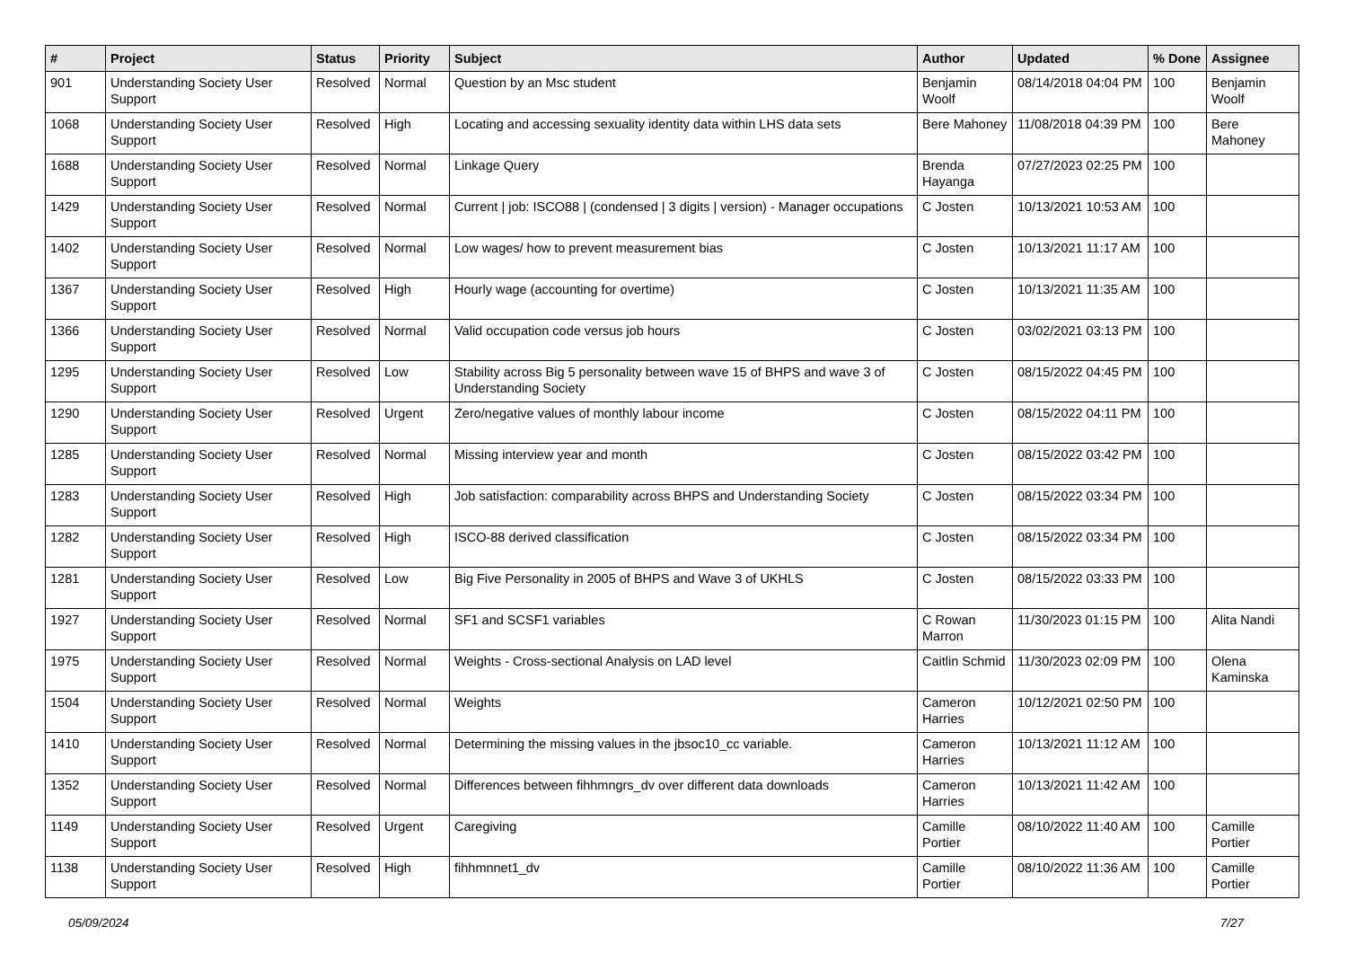| # | Project | Status | Priority | Subject | Author | Updated | % Done | Assignee |
| --- | --- | --- | --- | --- | --- | --- | --- | --- |
| 901 | Understanding Society User Support | Resolved | Normal | Question by an Msc student | Benjamin Woolf | 08/14/2018 04:04 PM | 100 | Benjamin Woolf |
| 1068 | Understanding Society User Support | Resolved | High | Locating and accessing sexuality identity data within LHS data sets | Bere Mahoney | 11/08/2018 04:39 PM | 100 | Bere Mahoney |
| 1688 | Understanding Society User Support | Resolved | Normal | Linkage Query | Brenda Hayanga | 07/27/2023 02:25 PM | 100 | |
| 1429 | Understanding Society User Support | Resolved | Normal | Current / job: ISCO88 / (condensed / 3 digits / version) - Manager occupations | C Josten | 10/13/2021 10:53 AM | 100 | |
| 1402 | Understanding Society User Support | Resolved | Normal | Low wages/ how to prevent measurement bias | C Josten | 10/13/2021 11:17 AM | 100 | |
| 1367 | Understanding Society User Support | Resolved | High | Hourly wage (accounting for overtime) | C Josten | 10/13/2021 11:35 AM | 100 | |
| 1366 | Understanding Society User Support | Resolved | Normal | Valid occupation code versus job hours | C Josten | 03/02/2021 03:13 PM | 100 | |
| 1295 | Understanding Society User Support | Resolved | Low | Stability across Big 5 personality between wave 15 of BHPS and wave 3 of Understanding Society | C Josten | 08/15/2022 04:45 PM | 100 | |
| 1290 | Understanding Society User Support | Resolved | Urgent | Zero/negative values of monthly labour income | C Josten | 08/15/2022 04:11 PM | 100 | |
| 1285 | Understanding Society User Support | Resolved | Normal | Missing interview year and month | C Josten | 08/15/2022 03:42 PM | 100 | |
| 1283 | Understanding Society User Support | Resolved | High | Job satisfaction: comparability across BHPS and Understanding Society | C Josten | 08/15/2022 03:34 PM | 100 | |
| 1282 | Understanding Society User Support | Resolved | High | ISCO-88 derived classification | C Josten | 08/15/2022 03:34 PM | 100 | |
| 1281 | Understanding Society User Support | Resolved | Low | Big Five Personality in 2005 of BHPS and Wave 3 of UKHLS | C Josten | 08/15/2022 03:33 PM | 100 | |
| 1927 | Understanding Society User Support | Resolved | Normal | SF1 and SCSF1 variables | C Rowan Marron | 11/30/2023 01:15 PM | 100 | Alita Nandi |
| 1975 | Understanding Society User Support | Resolved | Normal | Weights - Cross-sectional Analysis on LAD level | Caitlin Schmid | 11/30/2023 02:09 PM | 100 | Olena Kaminska |
| 1504 | Understanding Society User Support | Resolved | Normal | Weights | Cameron Harries | 10/12/2021 02:50 PM | 100 | |
| 1410 | Understanding Society User Support | Resolved | Normal | Determining the missing values in the jbsoc10_cc variable. | Cameron Harries | 10/13/2021 11:12 AM | 100 | |
| 1352 | Understanding Society User Support | Resolved | Normal | Differences between fihhmngrs_dv over different data downloads | Cameron Harries | 10/13/2021 11:42 AM | 100 | |
| 1149 | Understanding Society User Support | Resolved | Urgent | Caregiving | Camille Portier | 08/10/2022 11:40 AM | 100 | Camille Portier |
| 1138 | Understanding Society User Support | Resolved | High | fihhmnnet1_dv | Camille Portier | 08/10/2022 11:36 AM | 100 | Camille Portier |
05/09/2024 7/27